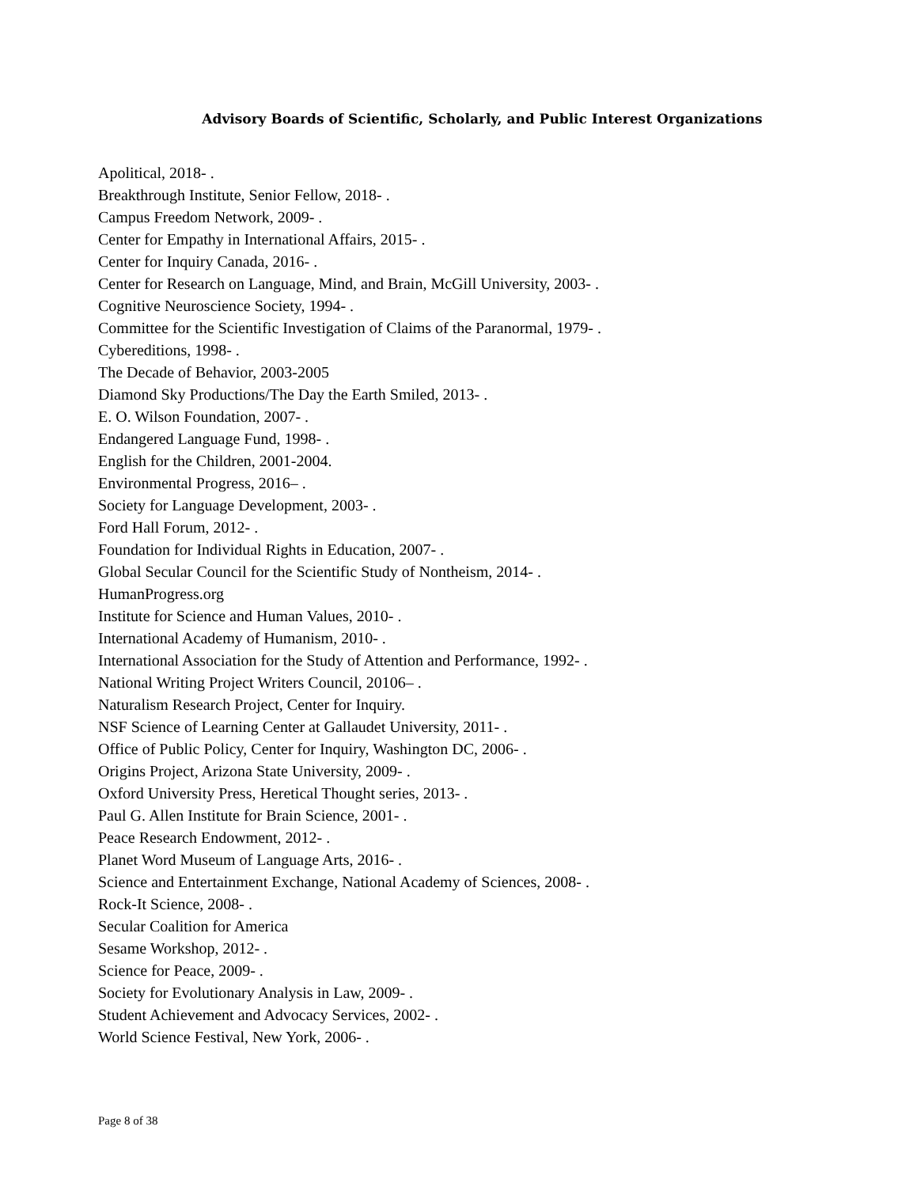Advisory Boards of Scientific, Scholarly, and Public Interest Organizations
Apolitical, 2018- .
Breakthrough Institute, Senior Fellow, 2018- .
Campus Freedom Network, 2009- .
Center for Empathy in International Affairs, 2015- .
Center for Inquiry Canada, 2016- .
Center for Research on Language, Mind, and Brain, McGill University, 2003- .
Cognitive Neuroscience Society, 1994- .
Committee for the Scientific Investigation of Claims of the Paranormal, 1979- .
Cybereditions, 1998- .
The Decade of Behavior, 2003-2005
Diamond Sky Productions/The Day the Earth Smiled, 2013- .
E. O. Wilson Foundation, 2007- .
Endangered Language Fund, 1998- .
English for the Children, 2001-2004.
Environmental Progress, 2016– .
Society for Language Development, 2003- .
Ford Hall Forum, 2012- .
Foundation for Individual Rights in Education, 2007- .
Global Secular Council for the Scientific Study of Nontheism, 2014- .
HumanProgress.org
Institute for Science and Human Values, 2010- .
International Academy of Humanism, 2010- .
International Association for the Study of Attention and Performance, 1992- .
National Writing Project Writers Council, 20106– .
Naturalism Research Project, Center for Inquiry.
NSF Science of Learning Center at Gallaudet University, 2011- .
Office of Public Policy, Center for Inquiry, Washington DC, 2006- .
Origins Project, Arizona State University, 2009- .
Oxford University Press, Heretical Thought series, 2013- .
Paul G. Allen Institute for Brain Science, 2001- .
Peace Research Endowment, 2012- .
Planet Word Museum of Language Arts, 2016- .
Science and Entertainment Exchange, National Academy of Sciences, 2008- .
Rock-It Science, 2008- .
Secular Coalition for America
Sesame Workshop, 2012- .
Science for Peace, 2009- .
Society for Evolutionary Analysis in Law, 2009- .
Student Achievement and Advocacy Services, 2002- .
World Science Festival, New York, 2006- .
Page 8 of 38